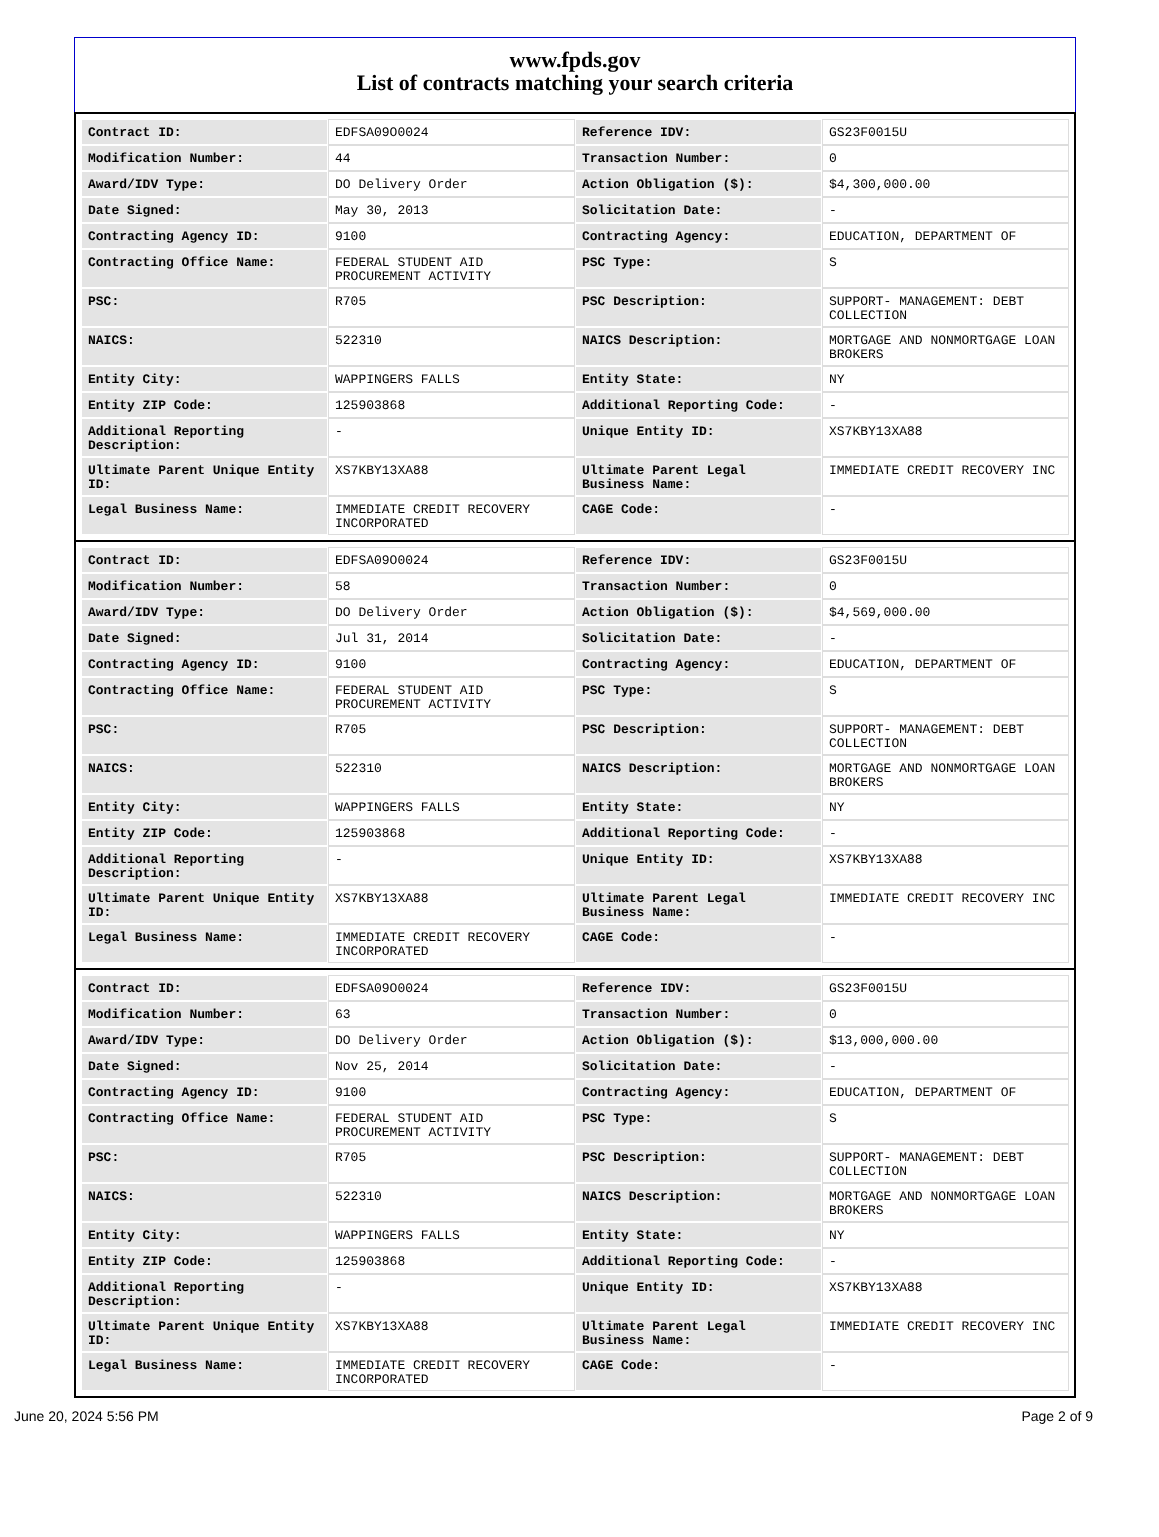www.fpds.gov
List of contracts matching your search criteria
| Contract ID: | EDFSA09O0024 | Reference IDV: | GS23F0015U |
| Modification Number: | 44 | Transaction Number: | 0 |
| Award/IDV Type: | DO Delivery Order | Action Obligation ($): | $4,300,000.00 |
| Date Signed: | May 30, 2013 | Solicitation Date: | - |
| Contracting Agency ID: | 9100 | Contracting Agency: | EDUCATION, DEPARTMENT OF |
| Contracting Office Name: | FEDERAL STUDENT AID PROCUREMENT ACTIVITY | PSC Type: | S |
| PSC: | R705 | PSC Description: | SUPPORT- MANAGEMENT: DEBT COLLECTION |
| NAICS: | 522310 | NAICS Description: | MORTGAGE AND NONMORTGAGE LOAN BROKERS |
| Entity City: | WAPPINGERS FALLS | Entity State: | NY |
| Entity ZIP Code: | 125903868 | Additional Reporting Code: | - |
| Additional Reporting Description: | - | Unique Entity ID: | XS7KBY13XA88 |
| Ultimate Parent Unique Entity ID: | XS7KBY13XA88 | Ultimate Parent Legal Business Name: | IMMEDIATE CREDIT RECOVERY INC |
| Legal Business Name: | IMMEDIATE CREDIT RECOVERY INCORPORATED | CAGE Code: | - |
| Contract ID: | EDFSA09O0024 | Reference IDV: | GS23F0015U |
| Modification Number: | 58 | Transaction Number: | 0 |
| Award/IDV Type: | DO Delivery Order | Action Obligation ($): | $4,569,000.00 |
| Date Signed: | Jul 31, 2014 | Solicitation Date: | - |
| Contracting Agency ID: | 9100 | Contracting Agency: | EDUCATION, DEPARTMENT OF |
| Contracting Office Name: | FEDERAL STUDENT AID PROCUREMENT ACTIVITY | PSC Type: | S |
| PSC: | R705 | PSC Description: | SUPPORT- MANAGEMENT: DEBT COLLECTION |
| NAICS: | 522310 | NAICS Description: | MORTGAGE AND NONMORTGAGE LOAN BROKERS |
| Entity City: | WAPPINGERS FALLS | Entity State: | NY |
| Entity ZIP Code: | 125903868 | Additional Reporting Code: | - |
| Additional Reporting Description: | - | Unique Entity ID: | XS7KBY13XA88 |
| Ultimate Parent Unique Entity ID: | XS7KBY13XA88 | Ultimate Parent Legal Business Name: | IMMEDIATE CREDIT RECOVERY INC |
| Legal Business Name: | IMMEDIATE CREDIT RECOVERY INCORPORATED | CAGE Code: | - |
| Contract ID: | EDFSA09O0024 | Reference IDV: | GS23F0015U |
| Modification Number: | 63 | Transaction Number: | 0 |
| Award/IDV Type: | DO Delivery Order | Action Obligation ($): | $13,000,000.00 |
| Date Signed: | Nov 25, 2014 | Solicitation Date: | - |
| Contracting Agency ID: | 9100 | Contracting Agency: | EDUCATION, DEPARTMENT OF |
| Contracting Office Name: | FEDERAL STUDENT AID PROCUREMENT ACTIVITY | PSC Type: | S |
| PSC: | R705 | PSC Description: | SUPPORT- MANAGEMENT: DEBT COLLECTION |
| NAICS: | 522310 | NAICS Description: | MORTGAGE AND NONMORTGAGE LOAN BROKERS |
| Entity City: | WAPPINGERS FALLS | Entity State: | NY |
| Entity ZIP Code: | 125903868 | Additional Reporting Code: | - |
| Additional Reporting Description: | - | Unique Entity ID: | XS7KBY13XA88 |
| Ultimate Parent Unique Entity ID: | XS7KBY13XA88 | Ultimate Parent Legal Business Name: | IMMEDIATE CREDIT RECOVERY INC |
| Legal Business Name: | IMMEDIATE CREDIT RECOVERY INCORPORATED | CAGE Code: | - |
June 20, 2024 5:56 PM Page 2 of 9